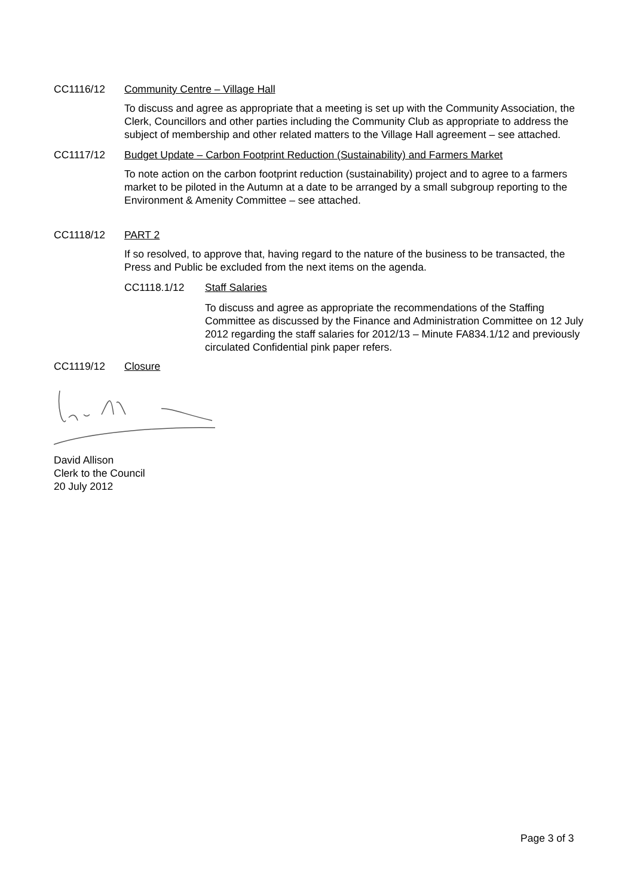CC1116/12 Community Centre – Village Hall
To discuss and agree as appropriate that a meeting is set up with the Community Association, the Clerk, Councillors and other parties including the Community Club as appropriate to address the subject of membership and other related matters to the Village Hall agreement – see attached.
CC1117/12 Budget Update – Carbon Footprint Reduction (Sustainability) and Farmers Market
To note action on the carbon footprint reduction (sustainability) project and to agree to a farmers market to be piloted in the Autumn at a date to be arranged by a small subgroup reporting to the Environment & Amenity Committee – see attached.
CC1118/12 PART 2
If so resolved, to approve that, having regard to the nature of the business to be transacted, the Press and Public be excluded from the next items on the agenda.
CC1118.1/12 Staff Salaries
To discuss and agree as appropriate the recommendations of the Staffing Committee as discussed by the Finance and Administration Committee on 12 July 2012 regarding the staff salaries for 2012/13 – Minute FA834.1/12 and previously circulated Confidential pink paper refers.
CC1119/12 Closure
David Allison
Clerk to the Council
20 July 2012
Page 3 of 3